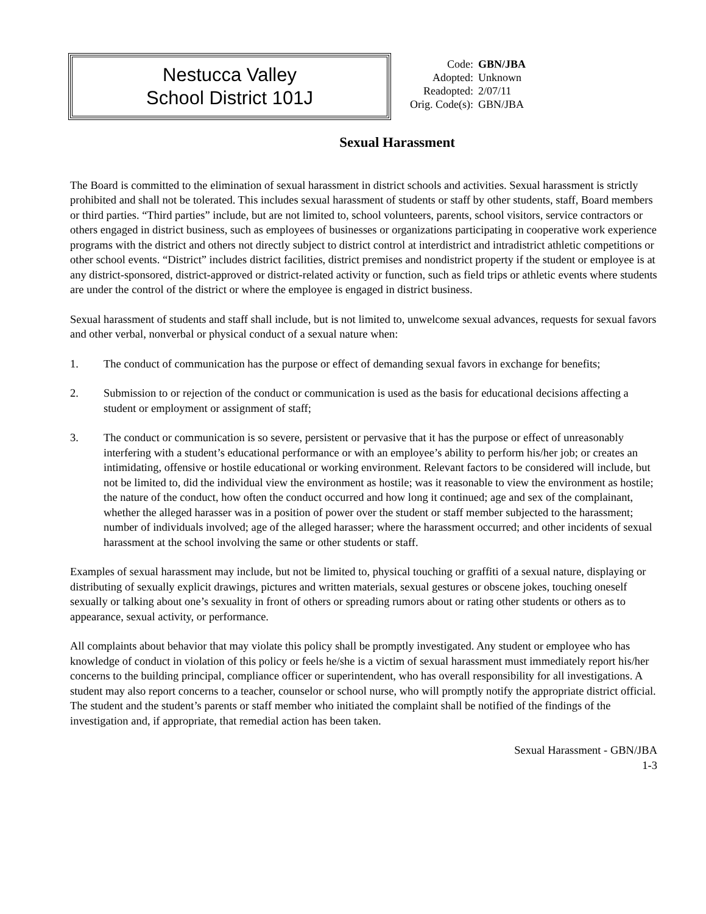Nestucca Valley
School District 101J
| Code: | GBN/JBA |
| Adopted: | Unknown |
| Readopted: | 2/07/11 |
| Orig. Code(s): | GBN/JBA |
Sexual Harassment
The Board is committed to the elimination of sexual harassment in district schools and activities. Sexual harassment is strictly prohibited and shall not be tolerated. This includes sexual harassment of students or staff by other students, staff, Board members or third parties. “Third parties” include, but are not limited to, school volunteers, parents, school visitors, service contractors or others engaged in district business, such as employees of businesses or organizations participating in cooperative work experience programs with the district and others not directly subject to district control at interdistrict and intradistrict athletic competitions or other school events. “District” includes district facilities, district premises and nondistrict property if the student or employee is at any district-sponsored, district-approved or district-related activity or function, such as field trips or athletic events where students are under the control of the district or where the employee is engaged in district business.
Sexual harassment of students and staff shall include, but is not limited to, unwelcome sexual advances, requests for sexual favors and other verbal, nonverbal or physical conduct of a sexual nature when:
1. The conduct of communication has the purpose or effect of demanding sexual favors in exchange for benefits;
2. Submission to or rejection of the conduct or communication is used as the basis for educational decisions affecting a student or employment or assignment of staff;
3. The conduct or communication is so severe, persistent or pervasive that it has the purpose or effect of unreasonably interfering with a student’s educational performance or with an employee’s ability to perform his/her job; or creates an intimidating, offensive or hostile educational or working environment. Relevant factors to be considered will include, but not be limited to, did the individual view the environment as hostile; was it reasonable to view the environment as hostile; the nature of the conduct, how often the conduct occurred and how long it continued; age and sex of the complainant, whether the alleged harasser was in a position of power over the student or staff member subjected to the harassment; number of individuals involved; age of the alleged harasser; where the harassment occurred; and other incidents of sexual harassment at the school involving the same or other students or staff.
Examples of sexual harassment may include, but not be limited to, physical touching or graffiti of a sexual nature, displaying or distributing of sexually explicit drawings, pictures and written materials, sexual gestures or obscene jokes, touching oneself sexually or talking about one’s sexuality in front of others or spreading rumors about or rating other students or others as to appearance, sexual activity, or performance.
All complaints about behavior that may violate this policy shall be promptly investigated. Any student or employee who has knowledge of conduct in violation of this policy or feels he/she is a victim of sexual harassment must immediately report his/her concerns to the building principal, compliance officer or superintendent, who has overall responsibility for all investigations. A student may also report concerns to a teacher, counselor or school nurse, who will promptly notify the appropriate district official. The student and the student’s parents or staff member who initiated the complaint shall be notified of the findings of the investigation and, if appropriate, that remedial action has been taken.
Sexual Harassment - GBN/JBA
1-3